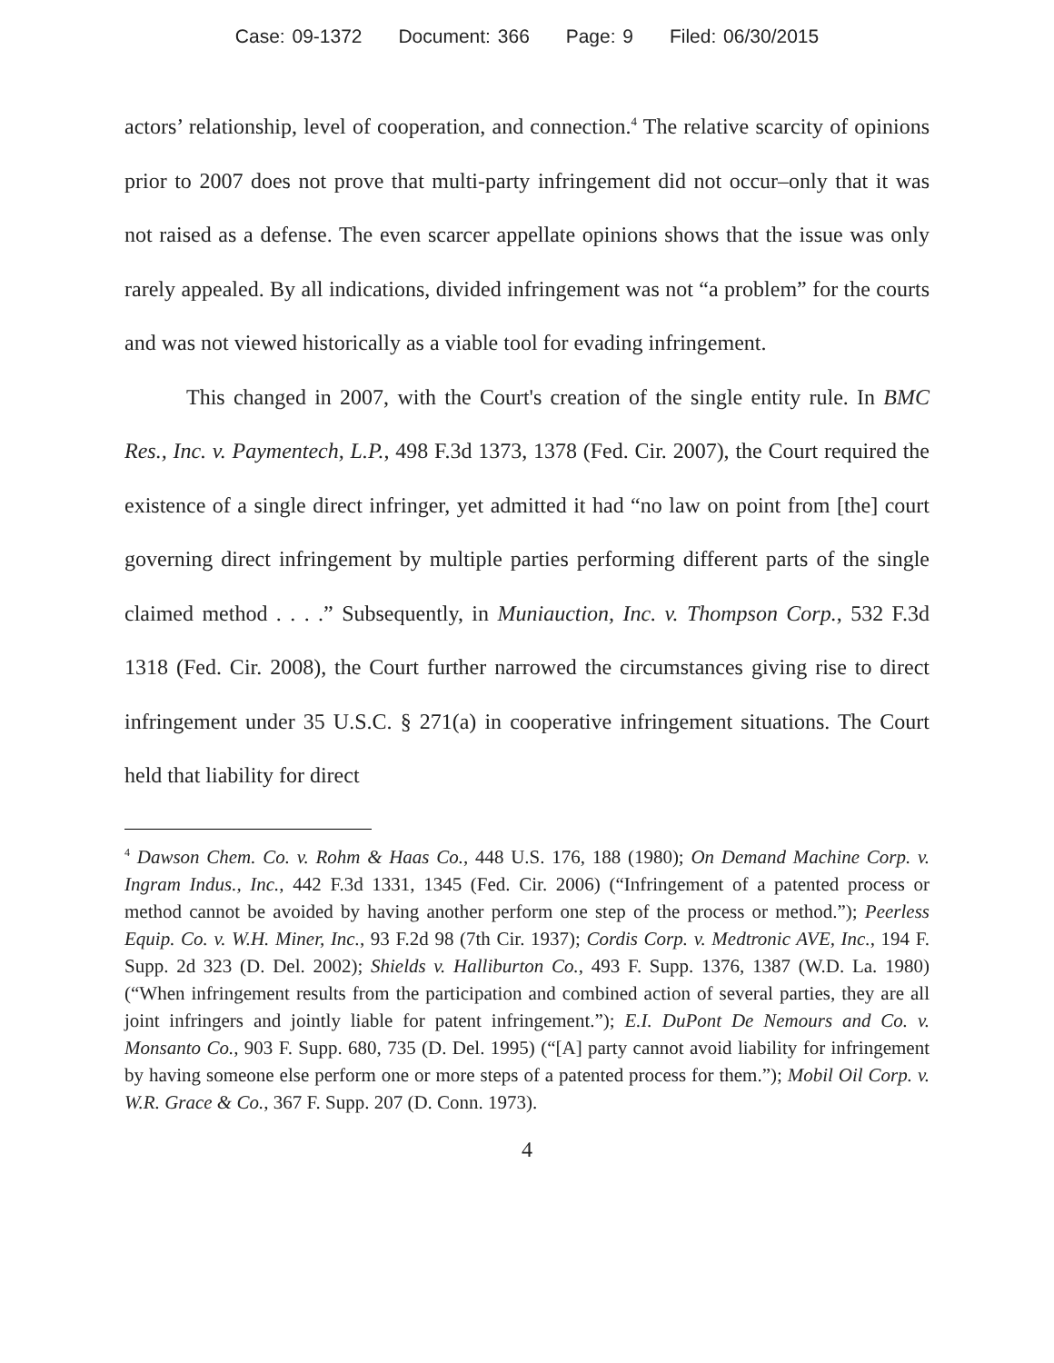Case: 09-1372 Document: 366 Page: 9 Filed: 06/30/2015
actors’ relationship, level of cooperation, and connection.<sup>4</sup> The relative scarcity of opinions prior to 2007 does not prove that multi-party infringement did not occur–only that it was not raised as a defense. The even scarcer appellate opinions shows that the issue was only rarely appealed. By all indications, divided infringement was not “a problem” for the courts and was not viewed historically as a viable tool for evading infringement.
This changed in 2007, with the Court's creation of the single entity rule. In BMC Res., Inc. v. Paymentech, L.P., 498 F.3d 1373, 1378 (Fed. Cir. 2007), the Court required the existence of a single direct infringer, yet admitted it had “no law on point from [the] court governing direct infringement by multiple parties performing different parts of the single claimed method . . . .” Subsequently, in Muniauction, Inc. v. Thompson Corp., 532 F.3d 1318 (Fed. Cir. 2008), the Court further narrowed the circumstances giving rise to direct infringement under 35 U.S.C. § 271(a) in cooperative infringement situations. The Court held that liability for direct
<sup>4</sup> Dawson Chem. Co. v. Rohm & Haas Co., 448 U.S. 176, 188 (1980); On Demand Machine Corp. v. Ingram Indus., Inc., 442 F.3d 1331, 1345 (Fed. Cir. 2006) (“Infringement of a patented process or method cannot be avoided by having another perform one step of the process or method.”); Peerless Equip. Co. v. W.H. Miner, Inc., 93 F.2d 98 (7th Cir. 1937); Cordis Corp. v. Medtronic AVE, Inc., 194 F. Supp. 2d 323 (D. Del. 2002); Shields v. Halliburton Co., 493 F. Supp. 1376, 1387 (W.D. La. 1980) (“When infringement results from the participation and combined action of several parties, they are all joint infringers and jointly liable for patent infringement.”); E.I. DuPont De Nemours and Co. v. Monsanto Co., 903 F. Supp. 680, 735 (D. Del. 1995) (“[A] party cannot avoid liability for infringement by having someone else perform one or more steps of a patented process for them.”); Mobil Oil Corp. v. W.R. Grace & Co., 367 F. Supp. 207 (D. Conn. 1973).
4